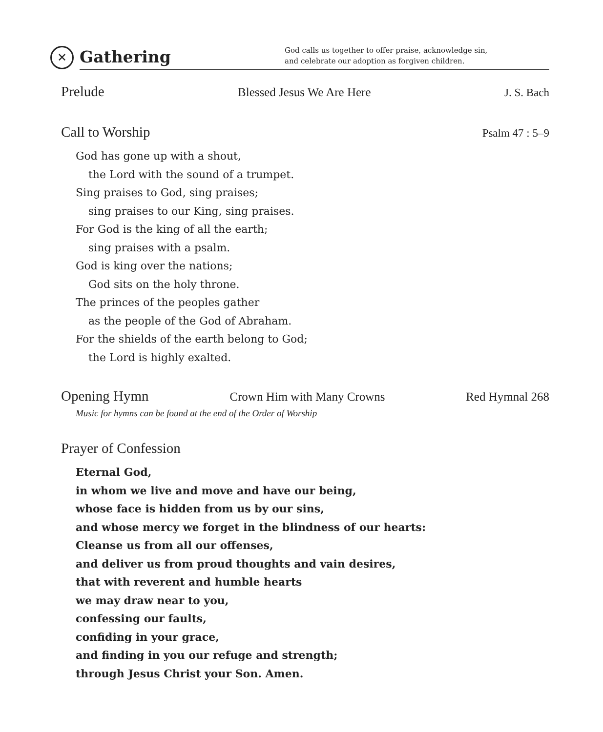✕
Gathering
God calls us together to offer praise, acknowledge sin,
and celebrate our adoption as forgiven children.
Prelude Blessed Jesus We Are Here J. S. Bach
Call to Worship Psalm 47 : 5–9
God has gone up with a shout,
the Lord with the sound of a trumpet.
Sing praises to God, sing praises;
sing praises to our King, sing praises.
For God is the king of all the earth;
sing praises with a psalm.
God is king over the nations;
God sits on the holy throne.
The princes of the peoples gather
as the people of the God of Abraham.
For the shields of the earth belong to God;
the Lord is highly exalted.
Opening Hymn Crown Him with Many Crowns Red Hymnal 268
Music for hymns can be found at the end of the Order of Worship
Prayer of Confession
Eternal God,
in whom we live and move and have our being,
whose face is hidden from us by our sins,
and whose mercy we forget in the blindness of our hearts:
Cleanse us from all our offenses,
and deliver us from proud thoughts and vain desires,
that with reverent and humble hearts
we may draw near to you,
confessing our faults,
confiding in your grace,
and finding in you our refuge and strength;
through Jesus Christ your Son. Amen.